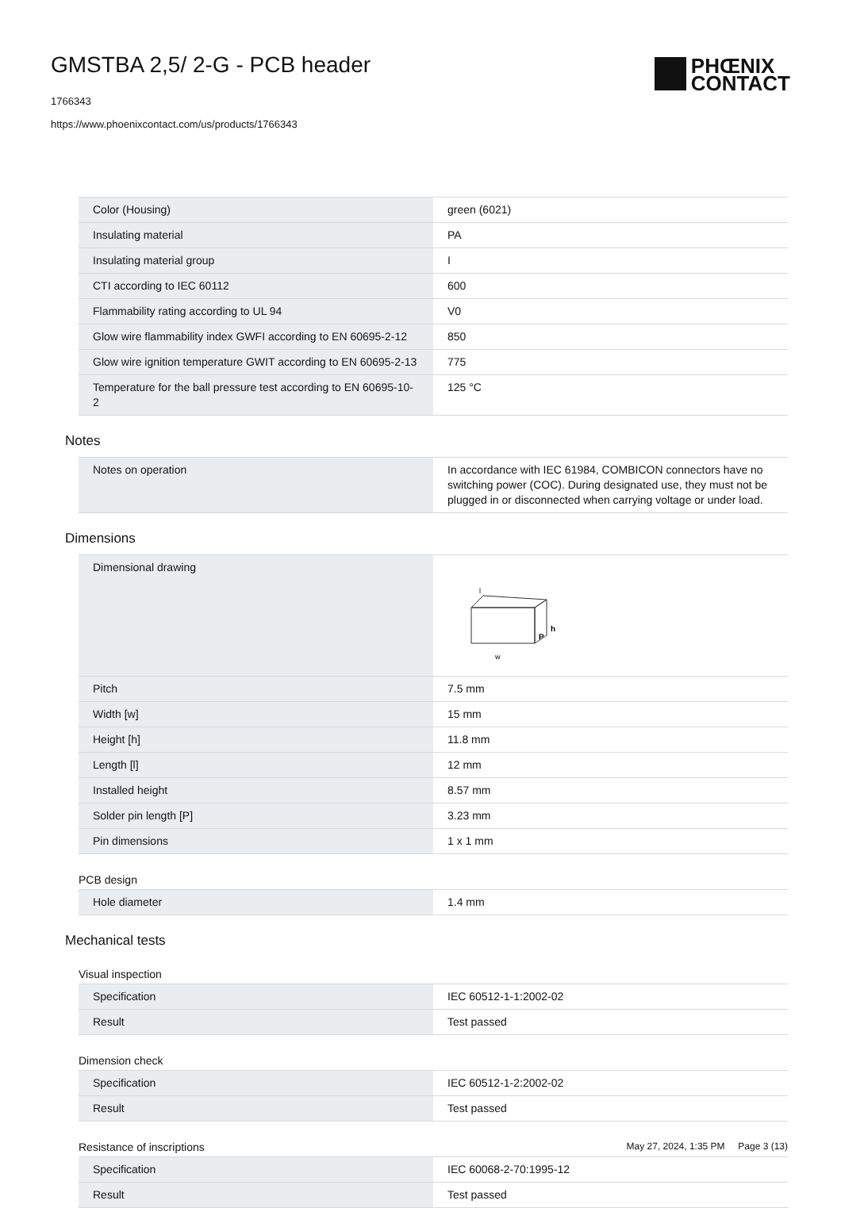GMSTBA 2,5/ 2-G - PCB header
1766343
https://www.phoenixcontact.com/us/products/1766343
PHŒNIX
CONTACT
| Color (Housing) | green (6021) |
| Insulating material | PA |
| Insulating material group | I |
| CTI according to IEC 60112 | 600 |
| Flammability rating according to UL 94 | V0 |
| Glow wire flammability index GWFI according to EN 60695-2-12 | 850 |
| Glow wire ignition temperature GWIT according to EN 60695-2-13 | 775 |
| Temperature for the ball pressure test according to EN 60695-10-2 | 125 °C |
Notes
| Notes on operation | In accordance with IEC 61984, COMBICON connectors have no switching power (COC). During designated use, they must not be plugged in or disconnected when carrying voltage or under load. |
Dimensions
| Dimensional drawing | w h P l |
| Pitch | 7.5 mm |
| Width [w] | 15 mm |
| Height [h] | 11.8 mm |
| Length [l] | 12 mm |
| Installed height | 8.57 mm |
| Solder pin length [P] | 3.23 mm |
| Pin dimensions | 1 x 1 mm |
PCB design
| Hole diameter | 1.4 mm |
Mechanical tests
Visual inspection
| Specification | IEC 60512-1-1:2002-02 |
| Result | Test passed |
Dimension check
| Specification | IEC 60512-1-2:2002-02 |
| Result | Test passed |
Resistance of inscriptions
| Specification | IEC 60068-2-70:1995-12 |
| Result | Test passed |
May 27, 2024, 1:35 PM Page 3 (13)